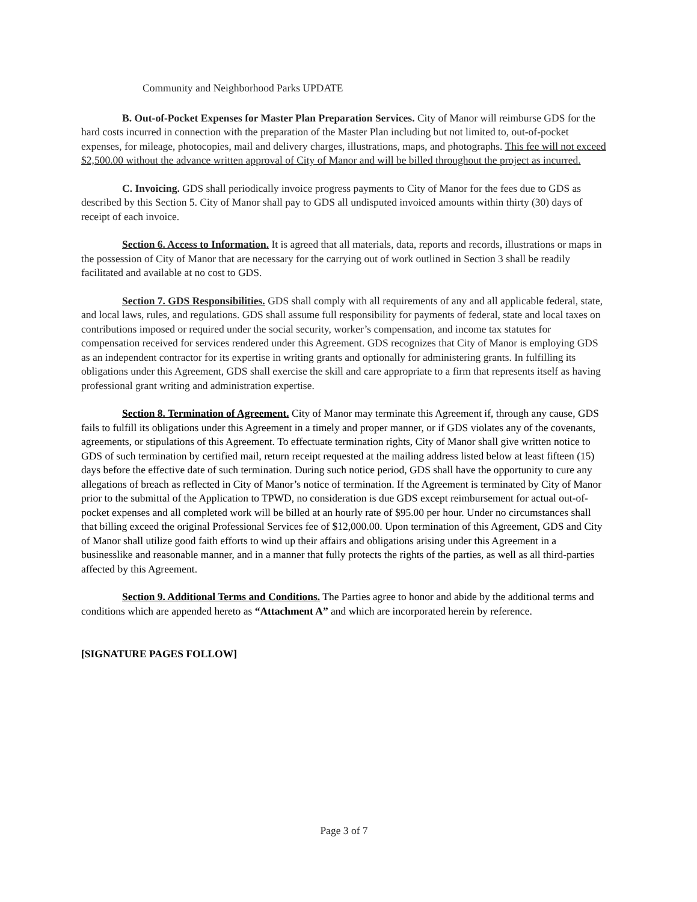Community and Neighborhood Parks UPDATE
B. Out-of-Pocket Expenses for Master Plan Preparation Services. City of Manor will reimburse GDS for the hard costs incurred in connection with the preparation of the Master Plan including but not limited to, out-of-pocket expenses, for mileage, photocopies, mail and delivery charges, illustrations, maps, and photographs. This fee will not exceed $2,500.00 without the advance written approval of City of Manor and will be billed throughout the project as incurred.
C. Invoicing. GDS shall periodically invoice progress payments to City of Manor for the fees due to GDS as described by this Section 5. City of Manor shall pay to GDS all undisputed invoiced amounts within thirty (30) days of receipt of each invoice.
Section 6. Access to Information. It is agreed that all materials, data, reports and records, illustrations or maps in the possession of City of Manor that are necessary for the carrying out of work outlined in Section 3 shall be readily facilitated and available at no cost to GDS.
Section 7. GDS Responsibilities. GDS shall comply with all requirements of any and all applicable federal, state, and local laws, rules, and regulations. GDS shall assume full responsibility for payments of federal, state and local taxes on contributions imposed or required under the social security, worker’s compensation, and income tax statutes for compensation received for services rendered under this Agreement. GDS recognizes that City of Manor is employing GDS as an independent contractor for its expertise in writing grants and optionally for administering grants. In fulfilling its obligations under this Agreement, GDS shall exercise the skill and care appropriate to a firm that represents itself as having professional grant writing and administration expertise.
Section 8. Termination of Agreement. City of Manor may terminate this Agreement if, through any cause, GDS fails to fulfill its obligations under this Agreement in a timely and proper manner, or if GDS violates any of the covenants, agreements, or stipulations of this Agreement. To effectuate termination rights, City of Manor shall give written notice to GDS of such termination by certified mail, return receipt requested at the mailing address listed below at least fifteen (15) days before the effective date of such termination. During such notice period, GDS shall have the opportunity to cure any allegations of breach as reflected in City of Manor’s notice of termination. If the Agreement is terminated by City of Manor prior to the submittal of the Application to TPWD, no consideration is due GDS except reimbursement for actual out-of-pocket expenses and all completed work will be billed at an hourly rate of $95.00 per hour. Under no circumstances shall that billing exceed the original Professional Services fee of $12,000.00. Upon termination of this Agreement, GDS and City of Manor shall utilize good faith efforts to wind up their affairs and obligations arising under this Agreement in a businesslike and reasonable manner, and in a manner that fully protects the rights of the parties, as well as all third-parties affected by this Agreement.
Section 9. Additional Terms and Conditions. The Parties agree to honor and abide by the additional terms and conditions which are appended hereto as “Attachment A” and which are incorporated herein by reference.
[SIGNATURE PAGES FOLLOW]
Page 3 of 7